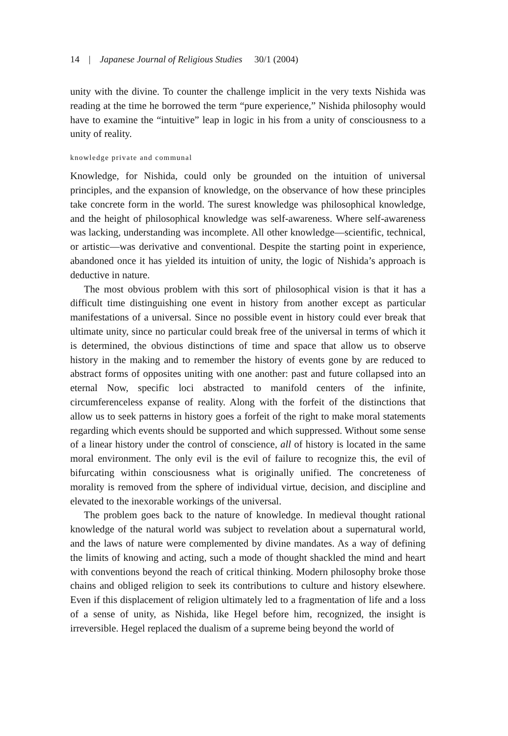14 | Japanese Journal of Religious Studies 30/1 (2004)
unity with the divine. To counter the challenge implicit in the very texts Nishida was reading at the time he borrowed the term “pure experience,” Nishida philosophy would have to examine the “intuitive” leap in logic in his from a unity of consciousness to a unity of reality.
knowledge private and communal
Knowledge, for Nishida, could only be grounded on the intuition of universal principles, and the expansion of knowledge, on the observance of how these principles take concrete form in the world. The surest knowledge was philosophical knowledge, and the height of philosophical knowledge was self-awareness. Where self-awareness was lacking, understanding was incomplete. All other knowledge—scientific, technical, or artistic—was derivative and conventional. Despite the starting point in experience, abandoned once it has yielded its intuition of unity, the logic of Nishida’s approach is deductive in nature.
The most obvious problem with this sort of philosophical vision is that it has a difficult time distinguishing one event in history from another except as particular manifestations of a universal. Since no possible event in history could ever break that ultimate unity, since no particular could break free of the universal in terms of which it is determined, the obvious distinctions of time and space that allow us to observe history in the making and to remember the history of events gone by are reduced to abstract forms of opposites uniting with one another: past and future collapsed into an eternal Now, specific loci abstracted to manifold centers of the infinite, circumferenceless expanse of reality. Along with the forfeit of the distinctions that allow us to seek patterns in history goes a forfeit of the right to make moral statements regarding which events should be supported and which suppressed. Without some sense of a linear history under the control of conscience, all of history is located in the same moral environment. The only evil is the evil of failure to recognize this, the evil of bifurcating within consciousness what is originally unified. The concreteness of morality is removed from the sphere of individual virtue, decision, and discipline and elevated to the inexorable workings of the universal.
The problem goes back to the nature of knowledge. In medieval thought rational knowledge of the natural world was subject to revelation about a supernatural world, and the laws of nature were complemented by divine mandates. As a way of defining the limits of knowing and acting, such a mode of thought shackled the mind and heart with conventions beyond the reach of critical thinking. Modern philosophy broke those chains and obliged religion to seek its contributions to culture and history elsewhere. Even if this displacement of religion ultimately led to a fragmentation of life and a loss of a sense of unity, as Nishida, like Hegel before him, recognized, the insight is irreversible. Hegel replaced the dualism of a supreme being beyond the world of